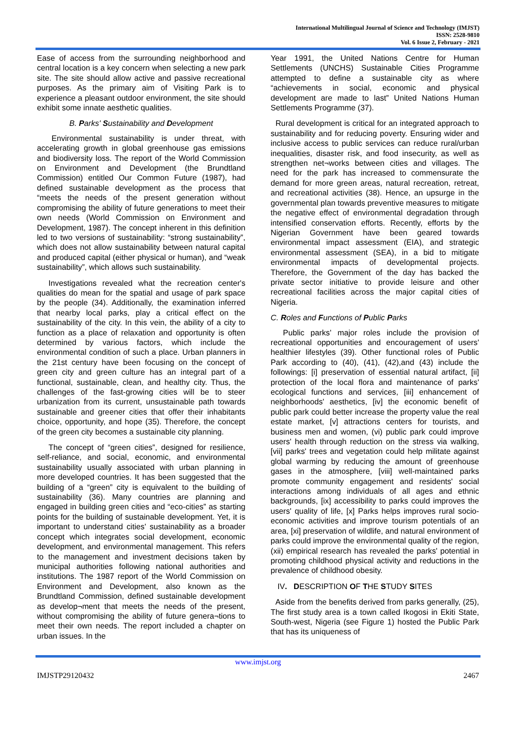International Multilingual Journal of Science and Technology (IMJST)
ISSN: 2528-9810
Vol. 6 Issue 2, February - 2021
Ease of access from the surrounding neighborhood and central location is a key concern when selecting a new park site. The site should allow active and passive recreational purposes. As the primary aim of Visiting Park is to experience a pleasant outdoor environment, the site should exhibit some innate aesthetic qualities.
B. Parks' Sustainability and Development
Environmental sustainability is under threat, with accelerating growth in global greenhouse gas emissions and biodiversity loss. The report of the World Commission on Environment and Development (the Brundtland Commission) entitled Our Common Future (1987), had defined sustainable development as the process that “meets the needs of the present generation without compromising the ability of future generations to meet their own needs (World Commission on Environment and Development, 1987). The concept inherent in this definition led to two versions of sustainability: “strong sustainability”, which does not allow sustainability between natural capital and produced capital (either physical or human), and “weak sustainability”, which allows such sustainability.
Investigations revealed what the recreation center's qualities do mean for the spatial and usage of park space by the people (34). Additionally, the examination inferred that nearby local parks, play a critical effect on the sustainability of the city. In this vein, the ability of a city to function as a place of relaxation and opportunity is often determined by various factors, which include the environmental condition of such a place. Urban planners in the 21st century have been focusing on the concept of green city and green culture has an integral part of a functional, sustainable, clean, and healthy city. Thus, the challenges of the fast-growing cities will be to steer urbanization from its current, unsustainable path towards sustainable and greener cities that offer their inhabitants choice, opportunity, and hope (35). Therefore, the concept of the green city becomes a sustainable city planning.
The concept of “green cities”, designed for resilience, self-reliance, and social, economic, and environmental sustainability usually associated with urban planning in more developed countries. It has been suggested that the building of a “green” city is equivalent to the building of sustainability (36). Many countries are planning and engaged in building green cities and “eco-cities” as starting points for the building of sustainable development. Yet, it is important to understand cities' sustainability as a broader concept which integrates social development, economic development, and environmental management. This refers to the management and investment decisions taken by municipal authorities following national authorities and institutions. The 1987 report of the World Commission on Environment and Development, also known as the Brundtland Commission, defined sustainable development as develop¬ment that meets the needs of the present, without compromising the ability of future genera¬tions to meet their own needs. The report included a chapter on urban issues. In the
Year 1991, the United Nations Centre for Human Settlements (UNCHS) Sustainable Cities Programme attempted to define a sustainable city as where “achievements in social, economic and physical development are made to last” United Nations Human Settlements Programme (37).
Rural development is critical for an integrated approach to sustainability and for reducing poverty. Ensuring wider and inclusive access to public services can reduce rural/urban inequalities, disaster risk, and food insecurity, as well as strengthen net¬works between cities and villages. The need for the park has increased to commensurate the demand for more green areas, natural recreation, retreat, and recreational activities (38). Hence, an upsurge in the governmental plan towards preventive measures to mitigate the negative effect of environmental degradation through intensified conservation efforts. Recently, efforts by the Nigerian Government have been geared towards environmental impact assessment (EIA), and strategic environmental assessment (SEA), in a bid to mitigate environmental impacts of developmental projects. Therefore, the Government of the day has backed the private sector initiative to provide leisure and other recreational facilities across the major capital cities of Nigeria.
C. Roles and Functions of Public Parks
Public parks' major roles include the provision of recreational opportunities and encouragement of users' healthier lifestyles (39). Other functional roles of Public Park according to (40), (41), (42),and (43) include the followings: [i] preservation of essential natural artifact, [ii] protection of the local flora and maintenance of parks' ecological functions and services, [iii] enhancement of neighborhoods' aesthetics, [iv] the economic benefit of public park could better increase the property value the real estate market, [v] attractions centers for tourists, and business men and women, (vi) public park could improve users' health through reduction on the stress via walking, [vii] parks' trees and vegetation could help militate against global warming by reducing the amount of greenhouse gases in the atmosphere, [viii] well-maintained parks promote community engagement and residents' social interactions among individuals of all ages and ethnic backgrounds, [ix] accessibility to parks could improves the users' quality of life, [x] Parks helps improves rural socio- economic activities and improve tourism potentials of an area, [xi] preservation of wildlife, and natural environment of parks could improve the environmental quality of the region, (xii) empirical research has revealed the parks' potential in promoting childhood physical activity and reductions in the prevalence of childhood obesity.
IV. DESCRIPTION OF THE STUDY SITES
Aside from the benefits derived from parks generally, (25), The first study area is a town called Ikogosi in Ekiti State, South-west, Nigeria (see Figure 1) hosted the Public Park that has its uniqueness of
www.imjst.org
IMJSTP29120432 2467